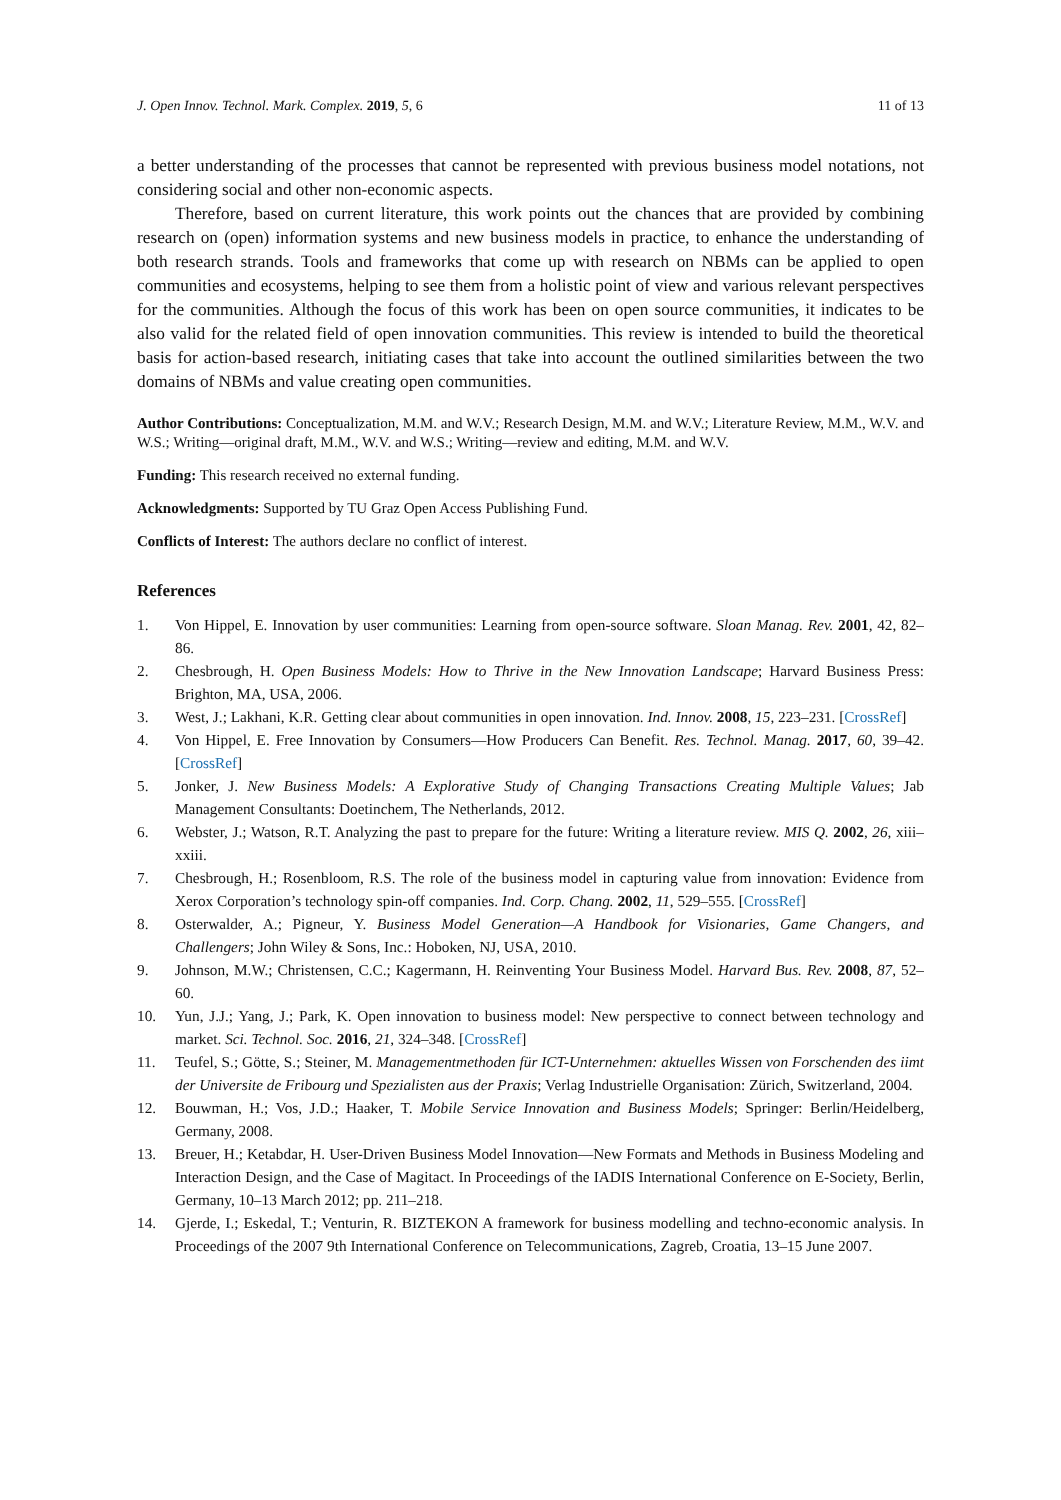J. Open Innov. Technol. Mark. Complex. 2019, 5, 6 11 of 13
a better understanding of the processes that cannot be represented with previous business model notations, not considering social and other non-economic aspects.
Therefore, based on current literature, this work points out the chances that are provided by combining research on (open) information systems and new business models in practice, to enhance the understanding of both research strands. Tools and frameworks that come up with research on NBMs can be applied to open communities and ecosystems, helping to see them from a holistic point of view and various relevant perspectives for the communities. Although the focus of this work has been on open source communities, it indicates to be also valid for the related field of open innovation communities. This review is intended to build the theoretical basis for action-based research, initiating cases that take into account the outlined similarities between the two domains of NBMs and value creating open communities.
Author Contributions: Conceptualization, M.M. and W.V.; Research Design, M.M. and W.V.; Literature Review, M.M., W.V. and W.S.; Writing—original draft, M.M., W.V. and W.S.; Writing—review and editing, M.M. and W.V.
Funding: This research received no external funding.
Acknowledgments: Supported by TU Graz Open Access Publishing Fund.
Conflicts of Interest: The authors declare no conflict of interest.
References
1. Von Hippel, E. Innovation by user communities: Learning from open-source software. Sloan Manag. Rev. 2001, 42, 82–86.
2. Chesbrough, H. Open Business Models: How to Thrive in the New Innovation Landscape; Harvard Business Press: Brighton, MA, USA, 2006.
3. West, J.; Lakhani, K.R. Getting clear about communities in open innovation. Ind. Innov. 2008, 15, 223–231. [CrossRef]
4. Von Hippel, E. Free Innovation by Consumers—How Producers Can Benefit. Res. Technol. Manag. 2017, 60, 39–42. [CrossRef]
5. Jonker, J. New Business Models: A Explorative Study of Changing Transactions Creating Multiple Values; Jab Management Consultants: Doetinchem, The Netherlands, 2012.
6. Webster, J.; Watson, R.T. Analyzing the past to prepare for the future: Writing a literature review. MIS Q. 2002, 26, xiii–xxiii.
7. Chesbrough, H.; Rosenbloom, R.S. The role of the business model in capturing value from innovation: Evidence from Xerox Corporation’s technology spin-off companies. Ind. Corp. Chang. 2002, 11, 529–555. [CrossRef]
8. Osterwalder, A.; Pigneur, Y. Business Model Generation—A Handbook for Visionaries, Game Changers, and Challengers; John Wiley & Sons, Inc.: Hoboken, NJ, USA, 2010.
9. Johnson, M.W.; Christensen, C.C.; Kagermann, H. Reinventing Your Business Model. Harvard Bus. Rev. 2008, 87, 52–60.
10. Yun, J.J.; Yang, J.; Park, K. Open innovation to business model: New perspective to connect between technology and market. Sci. Technol. Soc. 2016, 21, 324–348. [CrossRef]
11. Teufel, S.; Götte, S.; Steiner, M. Managementmethoden für ICT-Unternehmen: aktuelles Wissen von Forschenden des iimt der Universite de Fribourg und Spezialisten aus der Praxis; Verlag Industrielle Organisation: Zürich, Switzerland, 2004.
12. Bouwman, H.; Vos, J.D.; Haaker, T. Mobile Service Innovation and Business Models; Springer: Berlin/Heidelberg, Germany, 2008.
13. Breuer, H.; Ketabdar, H. User-Driven Business Model Innovation—New Formats and Methods in Business Modeling and Interaction Design, and the Case of Magitact. In Proceedings of the IADIS International Conference on E-Society, Berlin, Germany, 10–13 March 2012; pp. 211–218.
14. Gjerde, I.; Eskedal, T.; Venturin, R. BIZTEKON A framework for business modelling and techno-economic analysis. In Proceedings of the 2007 9th International Conference on Telecommunications, Zagreb, Croatia, 13–15 June 2007.